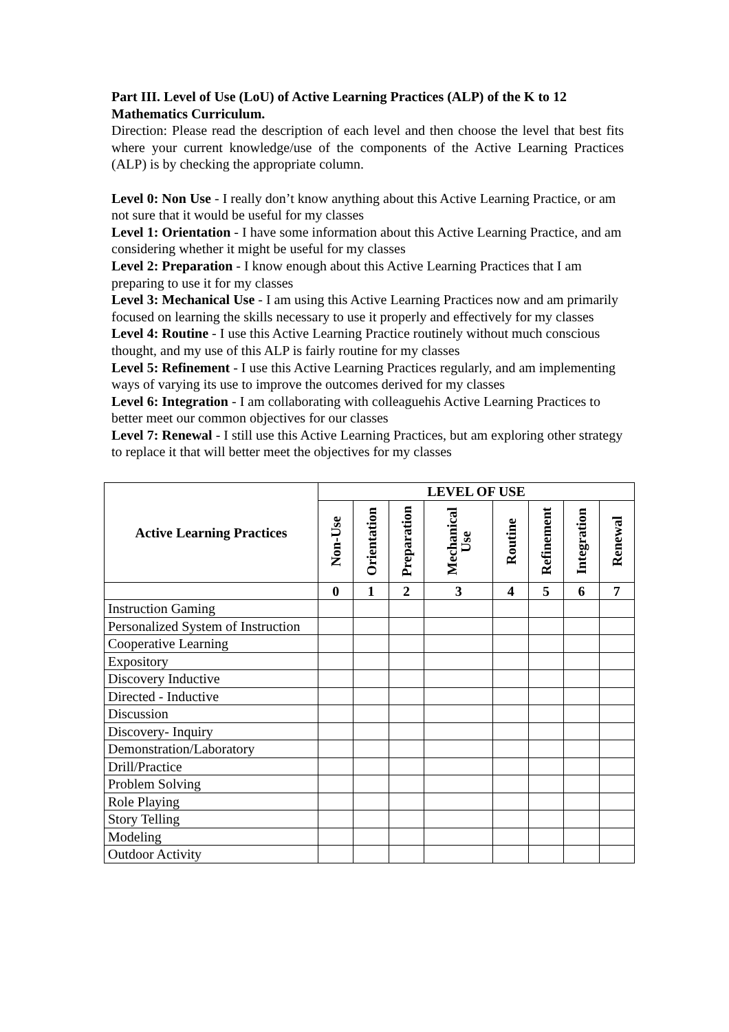Part III. Level of Use (LoU) of Active Learning Practices (ALP) of the K to 12 Mathematics Curriculum.
Direction: Please read the description of each level and then choose the level that best fits where your current knowledge/use of the components of the Active Learning Practices (ALP) is by checking the appropriate column.
Level 0: Non Use - I really don’t know anything about this Active Learning Practice, or am not sure that it would be useful for my classes
Level 1: Orientation - I have some information about this Active Learning Practice, and am considering whether it might be useful for my classes
Level 2: Preparation - I know enough about this Active Learning Practices that I am preparing to use it for my classes
Level 3: Mechanical Use - I am using this Active Learning Practices now and am primarily focused on learning the skills necessary to use it properly and effectively for my classes
Level 4: Routine - I use this Active Learning Practice routinely without much conscious thought, and my use of this ALP is fairly routine for my classes
Level 5: Refinement - I use this Active Learning Practices regularly, and am implementing ways of varying its use to improve the outcomes derived for my classes
Level 6: Integration - I am collaborating with colleaguehis Active Learning Practices to better meet our common objectives for our classes
Level 7: Renewal - I still use this Active Learning Practices, but am exploring other strategy to replace it that will better meet the objectives for my classes
| Active Learning Practices | LEVEL OF USE | | | | | | | |
| --- | --- | --- | --- | --- | --- | --- | --- | --- |
| | Non-Use | Orientation | Preparation | Mechanical Use | Routine | Refinement | Integration | Renewal |
| | 0 | 1 | 2 | 3 | 4 | 5 | 6 | 7 |
| Instruction Gaming | | | | | | | | |
| Personalized System of Instruction | | | | | | | | |
| Cooperative Learning | | | | | | | | |
| Expository | | | | | | | | |
| Discovery Inductive | | | | | | | | |
| Directed - Inductive | | | | | | | | |
| Discussion | | | | | | | | |
| Discovery- Inquiry | | | | | | | | |
| Demonstration/Laboratory | | | | | | | | |
| Drill/Practice | | | | | | | | |
| Problem Solving | | | | | | | | |
| Role Playing | | | | | | | | |
| Story Telling | | | | | | | | |
| Modeling | | | | | | | | |
| Outdoor Activity | | | | | | | | |